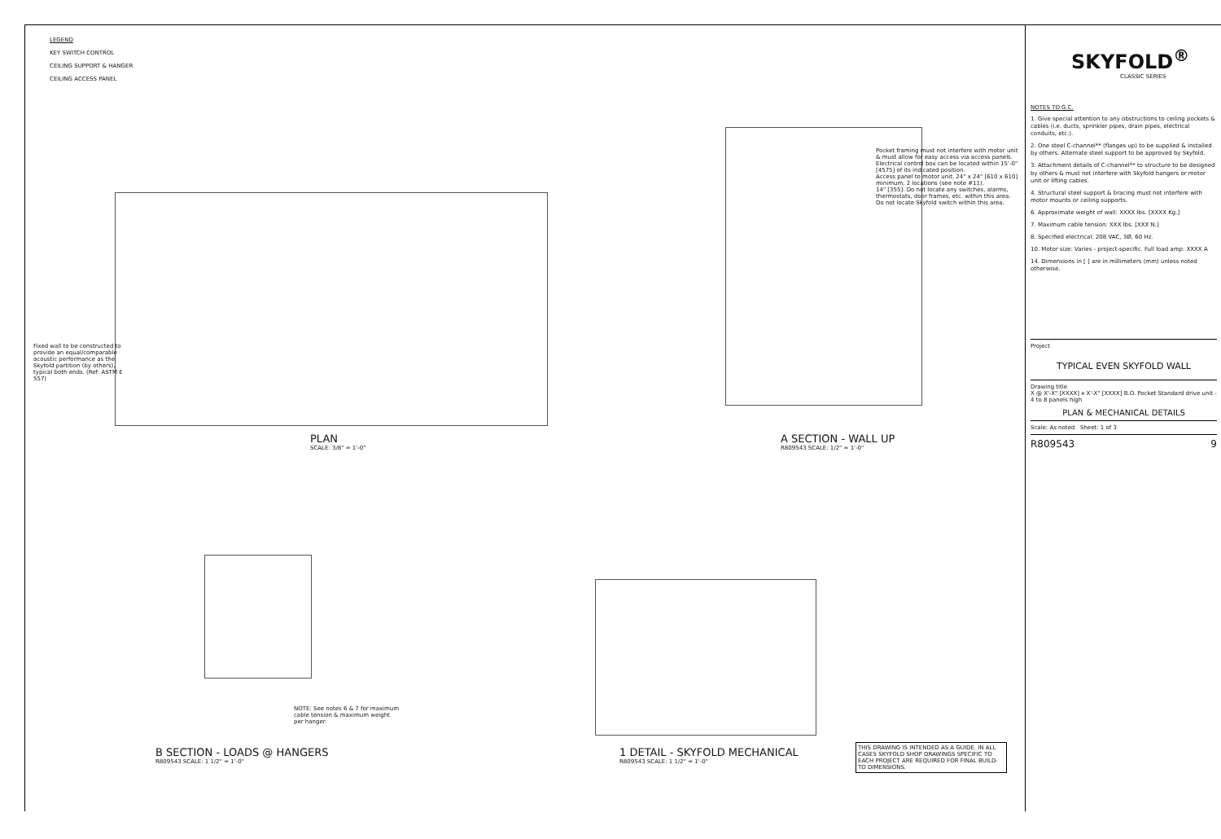LEGEND
KEY SWITCH CONTROL
CEILING SUPPORT & HANGER
CEILING ACCESS PANEL
PLAN
SCALE: 3/8" = 1'-0"
Fixed wall to be constructed to provide an equal/comparable acoustic performance as the Skyfold partition (by others), typical both ends. (Ref: ASTM E 557)
A SECTION - WALL UP
R809543 SCALE: 1/2" = 1'-0"
Pocket framing must not interfere with motor unit & must allow for easy access via access panels.
Electrical control box can be located within 15'-0" [4575] of its indicated position.
Access panel to motor unit, 24" x 24" [610 x 610] minimum, 2 locations (see note #11).
14" [355]. Do not locate any switches, alarms, thermostats, door frames, etc. within this area.
Do not locate Skyfold switch within this area.
1 DETAIL - SKYFOLD MECHANICAL
R809543 SCALE: 1 1/2" = 1'-0"
B SECTION - LOADS @ HANGERS
R809543 SCALE: 1 1/2" = 1'-0"
NOTE: See notes 6 & 7 for maximum cable tension & maximum weight per hanger.
THIS DRAWING IS INTENDED AS A GUIDE. IN ALL CASES SKYFOLD SHOP DRAWINGS SPECIFIC TO EACH PROJECT ARE REQUIRED FOR FINAL BUILD-TO DIMENSIONS.
SKYFOLD<sup>®</sup>
CLASSIC SERIES
NOTES TO G.C.
1. Give special attention to any obstructions to ceiling pockets & cables (i.e. ducts, sprinkler pipes, drain pipes, electrical conduits, etc.).
2. One steel C-channel** (flanges up) to be supplied & installed by others. Alternate steel support to be approved by Skyfold.
3. Attachment details of C-channel** to structure to be designed by others & must not interfere with Skyfold hangers or motor unit or lifting cables.
4. Structural steel support & bracing must not interfere with motor mounts or ceiling supports.
6. Approximate weight of wall: XXXX lbs. [XXXX Kg.]
7. Maximum cable tension: XXX lbs. [XXX N.]
8. Specified electrical: 208 VAC, 3Ø, 60 Hz.
10. Motor size: Varies - project-specific. Full load amp: XXXX A
14. Dimensions in [ ] are in millimeters (mm) unless noted otherwise.
Project
TYPICAL EVEN SKYFOLD WALL
Drawing title
X @ X'-X" [XXXX] x X'-X" [XXXX] B.O. Pocket Standard drive unit - 4 to 8 panels high
PLAN & MECHANICAL DETAILS
Scale: As noted Sheet: 1 of 3
R809543 9